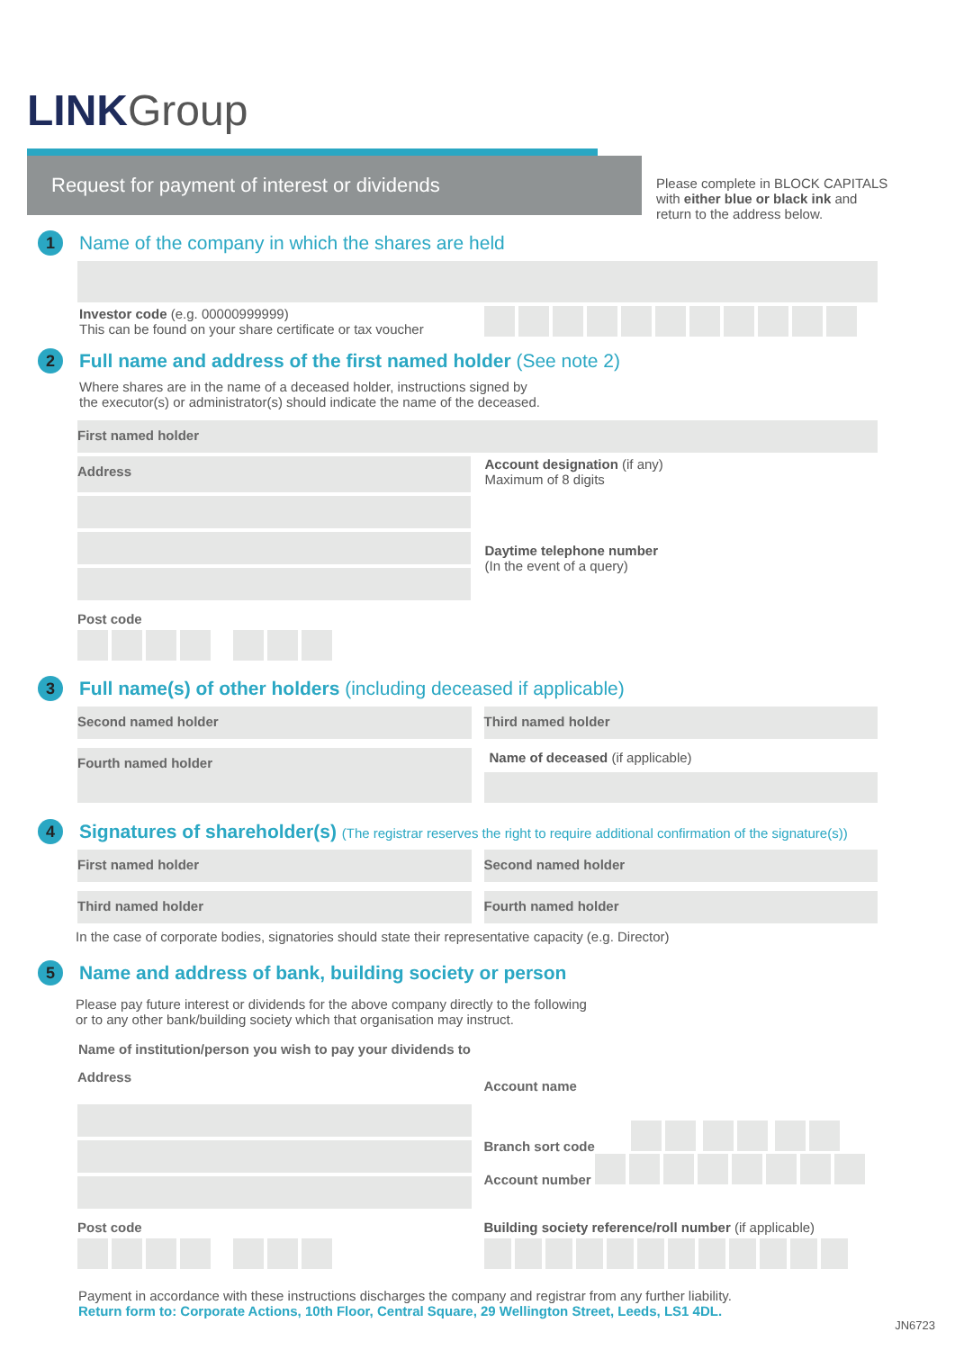LINK Group
Request for payment of interest or dividends
Please complete in BLOCK CAPITALS with either blue or black ink and return to the address below.
1
Name of the company in which the shares are held
Investor code (e.g. 00000999999)
This can be found on your share certificate or tax voucher
2
Full name and address of the first named holder (See note 2)
Where shares are in the name of a deceased holder, instructions signed by
the executor(s) or administrator(s) should indicate the name of the deceased.
First named holder
Address
Account designation (if any)
Maximum of 8 digits
Daytime telephone number
(In the event of a query)
Post code
3
Full name(s) of other holders (including deceased if applicable)
Second named holder Third named holder
Fourth named holder
Name of deceased (if applicable)
4
Signatures of shareholder(s) (The registrar reserves the right to require additional confirmation of the signature(s))
First named holder
Second named holder
Third named holder Fourth named holder
In the case of corporate bodies, signatories should state their representative capacity (e.g. Director)
5
Name and address of bank, building society or person
Please pay future interest or dividends for the above company directly to the following
or to any other bank/building society which that organisation may instruct.
Name of institution/person you wish to pay your dividends to
Address
Account name
Branch sort code
Account number
Post code Building society reference/roll number (if applicable)
Payment in accordance with these instructions discharges the company and registrar from any further liability.
Return form to: Corporate Actions, 10th Floor, Central Square, 29 Wellington Street, Leeds, LS1 4DL.
JN6723